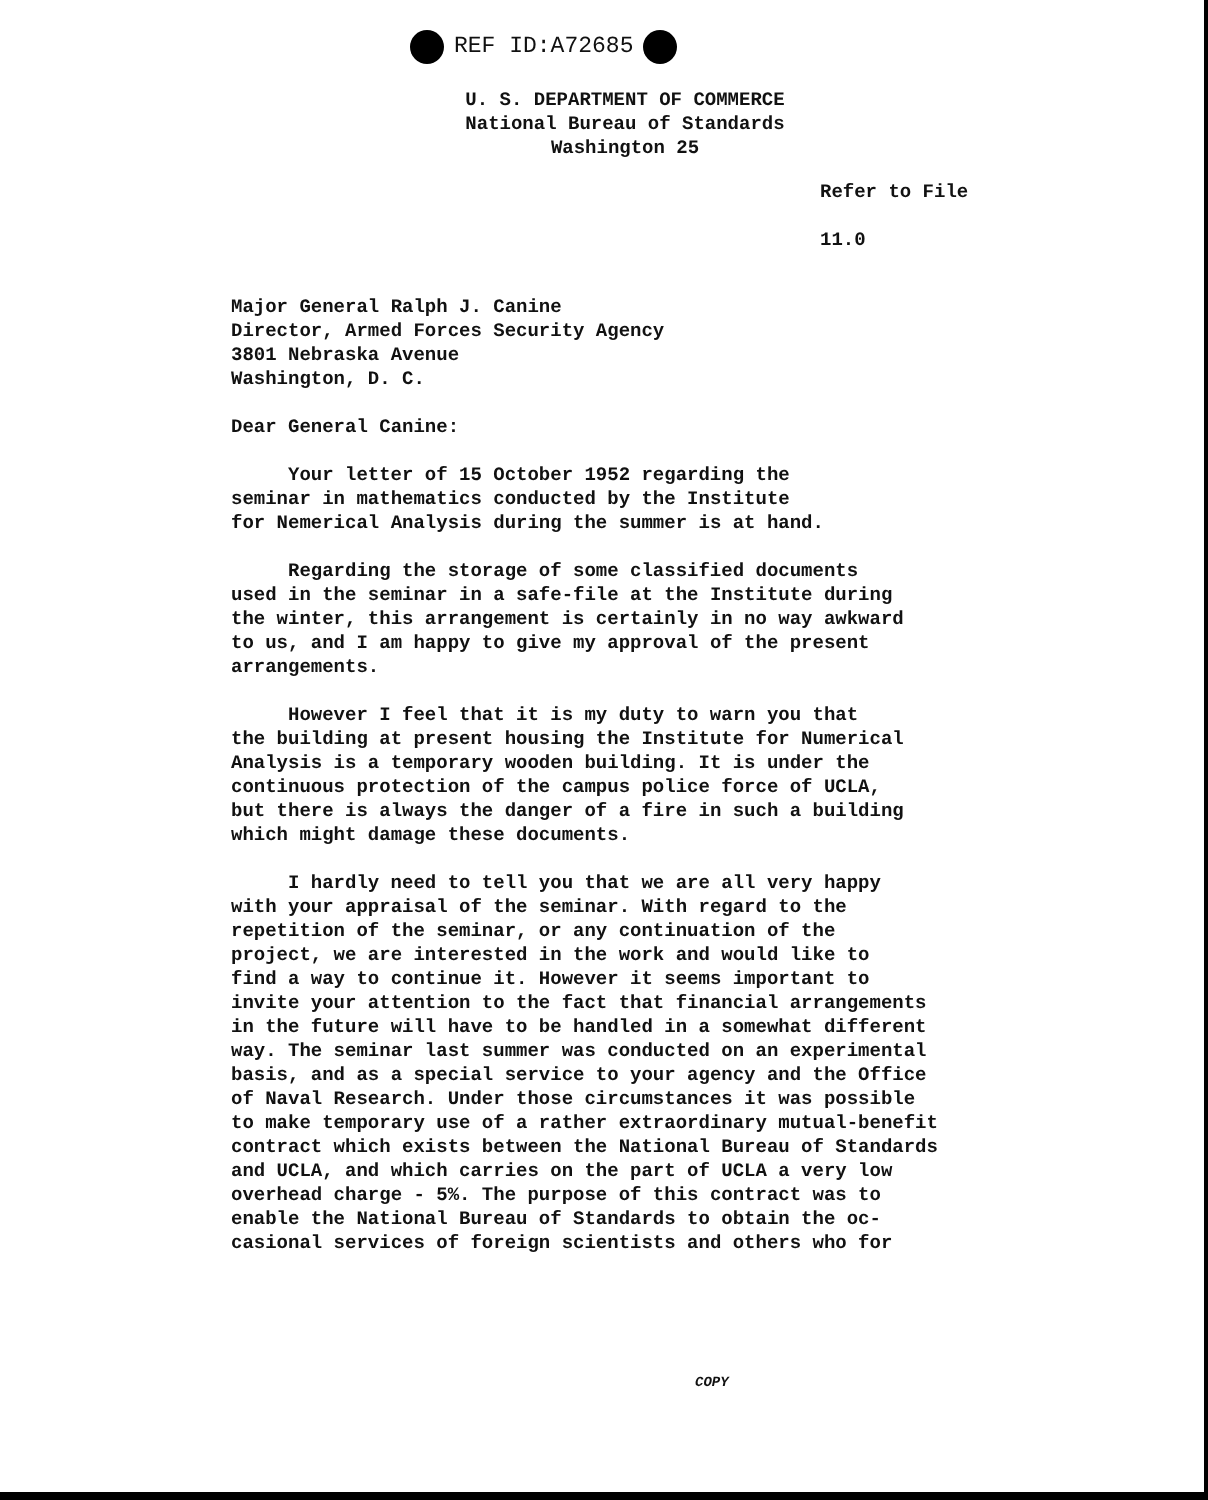REF ID:A72685
U. S. DEPARTMENT OF COMMERCE
National Bureau of Standards
Washington 25
Refer to File
11.0
Major General Ralph J. Canine
Director, Armed Forces Security Agency
3801 Nebraska Avenue
Washington, D. C.
Dear General Canine:
Your letter of 15 October 1952 regarding the
seminar in mathematics conducted by the Institute
for Nemerical Analysis during the summer is at hand.
Regarding the storage of some classified documents
used in the seminar in a safe-file at the Institute during
the winter, this arrangement is certainly in no way awkward
to us, and I am happy to give my approval of the present
arrangements.
However I feel that it is my duty to warn you that
the building at present housing the Institute for Numerical
Analysis is a temporary wooden building. It is under the
continuous protection of the campus police force of UCLA,
but there is always the danger of a fire in such a building
which might damage these documents.
I hardly need to tell you that we are all very happy
with your appraisal of the seminar. With regard to the
repetition of the seminar, or any continuation of the
project, we are interested in the work and would like to
find a way to continue it. However it seems important to
invite your attention to the fact that financial arrangements
in the future will have to be handled in a somewhat different
way. The seminar last summer was conducted on an experimental
basis, and as a special service to your agency and the Office
of Naval Research. Under those circumstances it was possible
to make temporary use of a rather extraordinary mutual-benefit
contract which exists between the National Bureau of Standards
and UCLA, and which carries on the part of UCLA a very low
overhead charge - 5%. The purpose of this contract was to
enable the National Bureau of Standards to obtain the oc-
casional services of foreign scientists and others who for
COPY